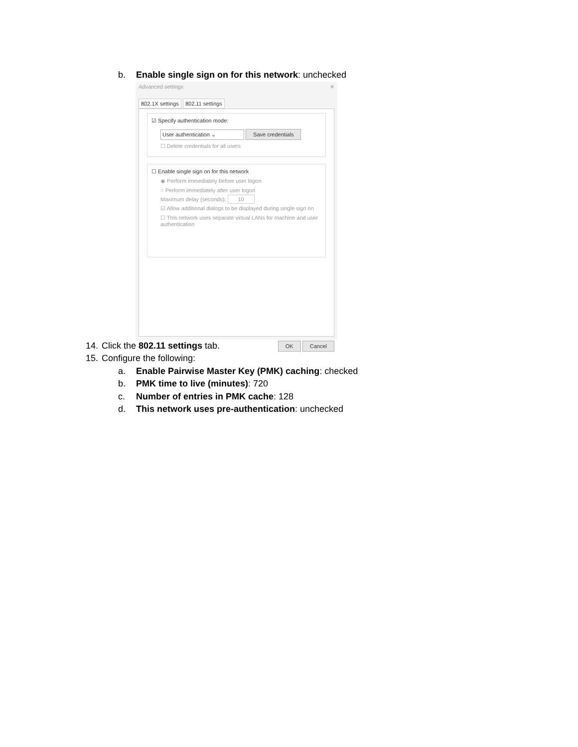b. Enable single sign on for this network: unchecked
Advanced settings ✕
802.1X settings 802.11 settings
☑ Specify authentication mode:
User authentication ⌄ Save credentials
☐ Delete credentials for all users
☐ Enable single sign on for this network
◉ Perform immediately before user logon
○ Perform immediately after user logon
Maximum delay (seconds): 10
☑ Allow additional dialogs to be displayed during single sign on
☐ This network uses separate virtual LANs for machine and user authentication
OK Cancel
14. Click the 802.11 settings tab.
15. Configure the following:
a. Enable Pairwise Master Key (PMK) caching: checked
b. PMK time to live (minutes): 720
c. Number of entries in PMK cache: 128
d. This network uses pre-authentication: unchecked